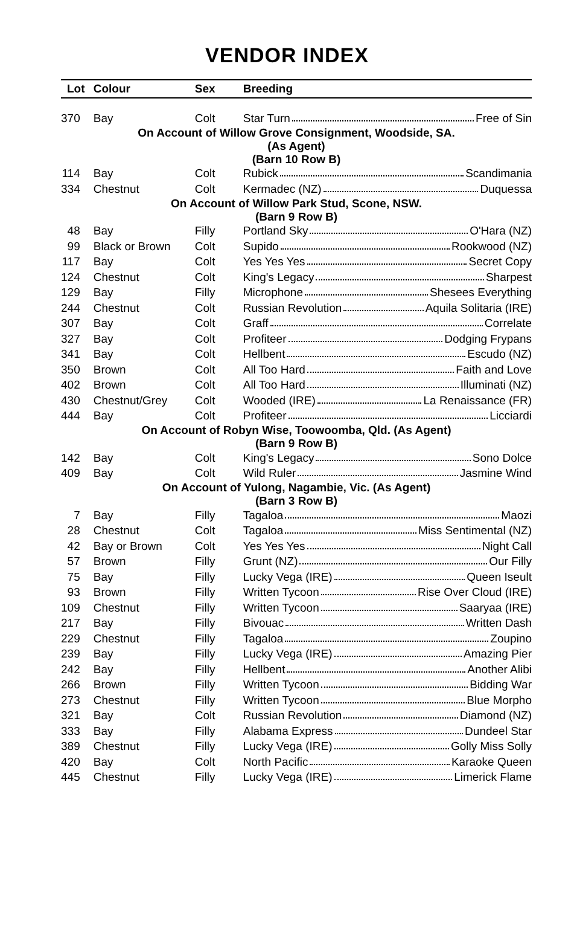VENDOR INDEX
| Lot | Colour | Sex | Breeding |
| --- | --- | --- | --- |
| 370 | Bay | Colt | Star Turn Free of Sin |
| On Account of Willow Grove Consignment, Woodside, SA. (As Agent) (Barn 10 Row B) | | | |
| 114 | Bay | Colt | Rubick Scandimania |
| 334 | Chestnut | Colt | Kermadec (NZ) Duquessa |
| On Account of Willow Park Stud, Scone, NSW. (Barn 9 Row B) | | | |
| 48 | Bay | Filly | Portland Sky O'Hara (NZ) |
| 99 | Black or Brown | Colt | Supido Rookwood (NZ) |
| 117 | Bay | Colt | Yes Yes Yes Secret Copy |
| 124 | Chestnut | Colt | King's Legacy Sharpest |
| 129 | Bay | Filly | Microphone Shesees Everything |
| 244 | Chestnut | Colt | Russian Revolution Aquila Solitaria (IRE) |
| 307 | Bay | Colt | Graff Correlate |
| 327 | Bay | Colt | Profiteer Dodging Frypans |
| 341 | Bay | Colt | Hellbent Escudo (NZ) |
| 350 | Brown | Colt | All Too Hard Faith and Love |
| 402 | Brown | Colt | All Too Hard Illuminati (NZ) |
| 430 | Chestnut/Grey | Colt | Wooded (IRE) La Renaissance (FR) |
| 444 | Bay | Colt | Profiteer Licciardi |
| On Account of Robyn Wise, Toowoomba, Qld. (As Agent) (Barn 9 Row B) | | | |
| 142 | Bay | Colt | King's Legacy Sono Dolce |
| 409 | Bay | Colt | Wild Ruler Jasmine Wind |
| On Account of Yulong, Nagambie, Vic. (As Agent) (Barn 3 Row B) | | | |
| 7 | Bay | Filly | Tagaloa Maozi |
| 28 | Chestnut | Colt | Tagaloa Miss Sentimental (NZ) |
| 42 | Bay or Brown | Colt | Yes Yes Yes Night Call |
| 57 | Brown | Filly | Grunt (NZ) Our Filly |
| 75 | Bay | Filly | Lucky Vega (IRE) Queen Iseult |
| 93 | Brown | Filly | Written Tycoon Rise Over Cloud (IRE) |
| 109 | Chestnut | Filly | Written Tycoon Saaryaa (IRE) |
| 217 | Bay | Filly | Bivouac Written Dash |
| 229 | Chestnut | Filly | Tagaloa Zoupino |
| 239 | Bay | Filly | Lucky Vega (IRE) Amazing Pier |
| 242 | Bay | Filly | Hellbent Another Alibi |
| 266 | Brown | Filly | Written Tycoon Bidding War |
| 273 | Chestnut | Filly | Written Tycoon Blue Morpho |
| 321 | Bay | Colt | Russian Revolution Diamond (NZ) |
| 333 | Bay | Filly | Alabama Express Dundeel Star |
| 389 | Chestnut | Filly | Lucky Vega (IRE) Golly Miss Solly |
| 420 | Bay | Colt | North Pacific Karaoke Queen |
| 445 | Chestnut | Filly | Lucky Vega (IRE) Limerick Flame |